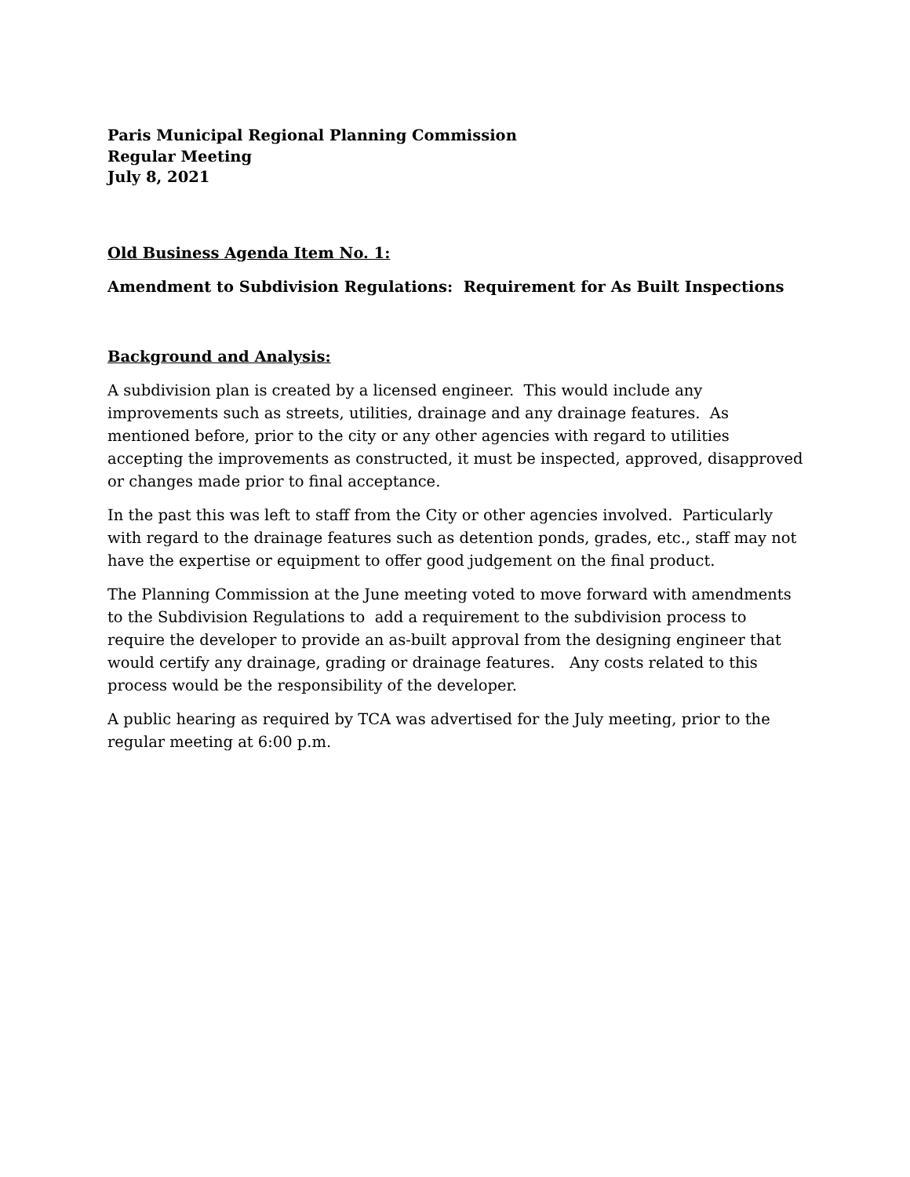Paris Municipal Regional Planning Commission
Regular Meeting
July 8, 2021
Old Business Agenda Item No. 1:
Amendment to Subdivision Regulations: Requirement for As Built Inspections
Background and Analysis:
A subdivision plan is created by a licensed engineer. This would include any improvements such as streets, utilities, drainage and any drainage features. As mentioned before, prior to the city or any other agencies with regard to utilities accepting the improvements as constructed, it must be inspected, approved, disapproved or changes made prior to final acceptance.
In the past this was left to staff from the City or other agencies involved. Particularly with regard to the drainage features such as detention ponds, grades, etc., staff may not have the expertise or equipment to offer good judgement on the final product.
The Planning Commission at the June meeting voted to move forward with amendments to the Subdivision Regulations to add a requirement to the subdivision process to require the developer to provide an as-built approval from the designing engineer that would certify any drainage, grading or drainage features. Any costs related to this process would be the responsibility of the developer.
A public hearing as required by TCA was advertised for the July meeting, prior to the regular meeting at 6:00 p.m.